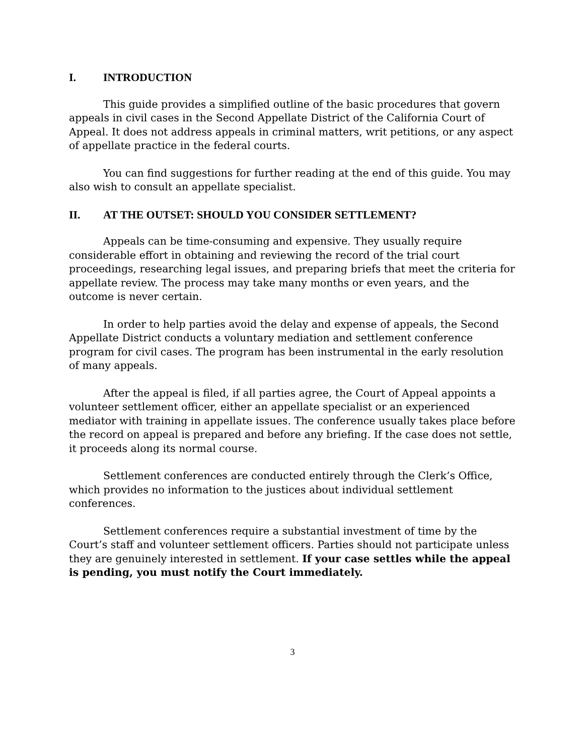I. INTRODUCTION
This guide provides a simplified outline of the basic procedures that govern appeals in civil cases in the Second Appellate District of the California Court of Appeal. It does not address appeals in criminal matters, writ petitions, or any aspect of appellate practice in the federal courts.
You can find suggestions for further reading at the end of this guide. You may also wish to consult an appellate specialist.
II. AT THE OUTSET: SHOULD YOU CONSIDER SETTLEMENT?
Appeals can be time-consuming and expensive. They usually require considerable effort in obtaining and reviewing the record of the trial court proceedings, researching legal issues, and preparing briefs that meet the criteria for appellate review. The process may take many months or even years, and the outcome is never certain.
In order to help parties avoid the delay and expense of appeals, the Second Appellate District conducts a voluntary mediation and settlement conference program for civil cases. The program has been instrumental in the early resolution of many appeals.
After the appeal is filed, if all parties agree, the Court of Appeal appoints a volunteer settlement officer, either an appellate specialist or an experienced mediator with training in appellate issues. The conference usually takes place before the record on appeal is prepared and before any briefing. If the case does not settle, it proceeds along its normal course.
Settlement conferences are conducted entirely through the Clerk’s Office, which provides no information to the justices about individual settlement conferences.
Settlement conferences require a substantial investment of time by the Court’s staff and volunteer settlement officers. Parties should not participate unless they are genuinely interested in settlement. If your case settles while the appeal is pending, you must notify the Court immediately.
3